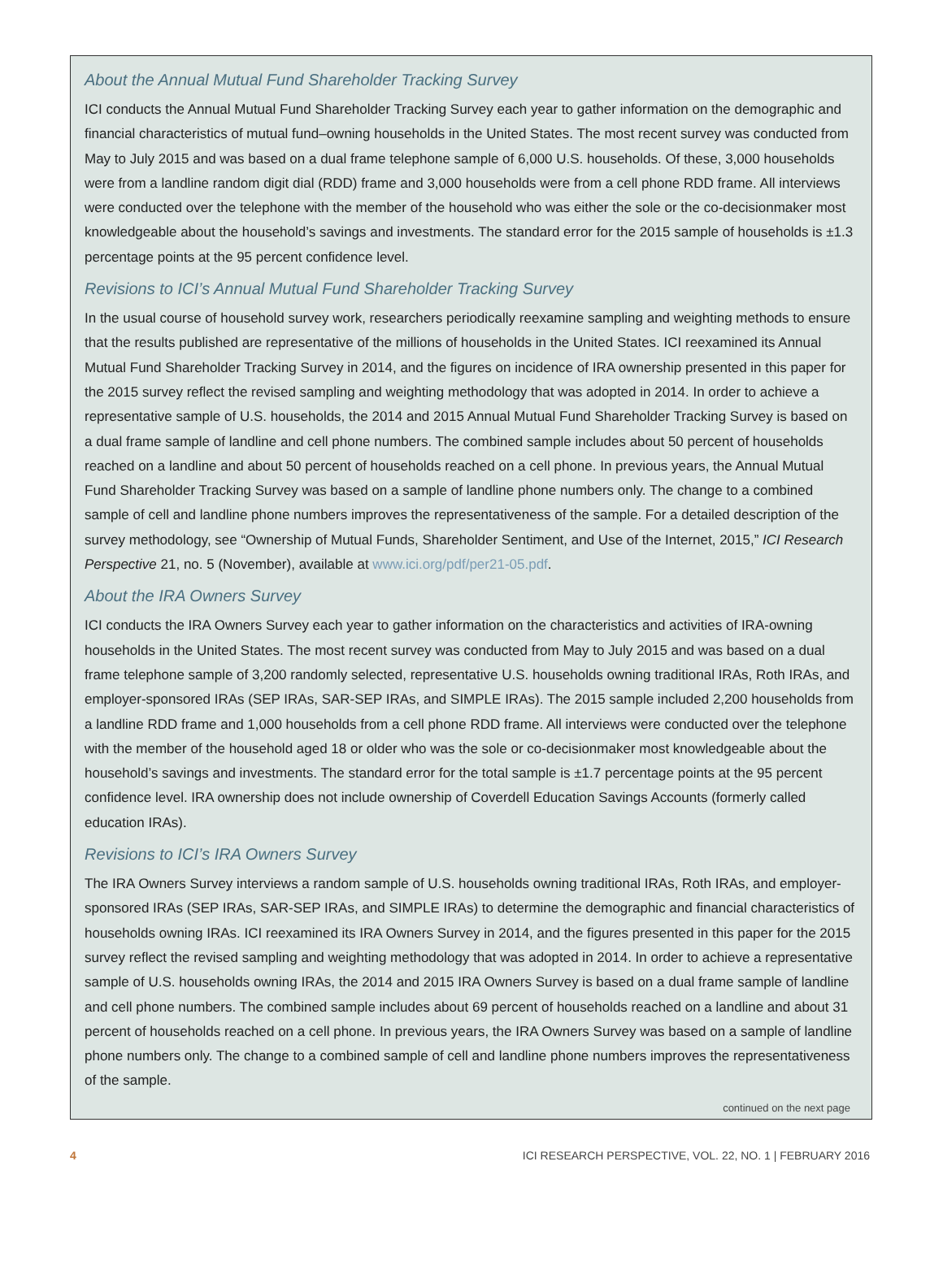About the Annual Mutual Fund Shareholder Tracking Survey
ICI conducts the Annual Mutual Fund Shareholder Tracking Survey each year to gather information on the demographic and financial characteristics of mutual fund–owning households in the United States. The most recent survey was conducted from May to July 2015 and was based on a dual frame telephone sample of 6,000 U.S. households. Of these, 3,000 households were from a landline random digit dial (RDD) frame and 3,000 households were from a cell phone RDD frame. All interviews were conducted over the telephone with the member of the household who was either the sole or the co-decisionmaker most knowledgeable about the household’s savings and investments. The standard error for the 2015 sample of households is ±1.3 percentage points at the 95 percent confidence level.
Revisions to ICI’s Annual Mutual Fund Shareholder Tracking Survey
In the usual course of household survey work, researchers periodically reexamine sampling and weighting methods to ensure that the results published are representative of the millions of households in the United States. ICI reexamined its Annual Mutual Fund Shareholder Tracking Survey in 2014, and the figures on incidence of IRA ownership presented in this paper for the 2015 survey reflect the revised sampling and weighting methodology that was adopted in 2014. In order to achieve a representative sample of U.S. households, the 2014 and 2015 Annual Mutual Fund Shareholder Tracking Survey is based on a dual frame sample of landline and cell phone numbers. The combined sample includes about 50 percent of households reached on a landline and about 50 percent of households reached on a cell phone. In previous years, the Annual Mutual Fund Shareholder Tracking Survey was based on a sample of landline phone numbers only. The change to a combined sample of cell and landline phone numbers improves the representativeness of the sample. For a detailed description of the survey methodology, see “Ownership of Mutual Funds, Shareholder Sentiment, and Use of the Internet, 2015,” ICI Research Perspective 21, no. 5 (November), available at www.ici.org/pdf/per21-05.pdf.
About the IRA Owners Survey
ICI conducts the IRA Owners Survey each year to gather information on the characteristics and activities of IRA-owning households in the United States. The most recent survey was conducted from May to July 2015 and was based on a dual frame telephone sample of 3,200 randomly selected, representative U.S. households owning traditional IRAs, Roth IRAs, and employer-sponsored IRAs (SEP IRAs, SAR-SEP IRAs, and SIMPLE IRAs). The 2015 sample included 2,200 households from a landline RDD frame and 1,000 households from a cell phone RDD frame. All interviews were conducted over the telephone with the member of the household aged 18 or older who was the sole or co-decisionmaker most knowledgeable about the household’s savings and investments. The standard error for the total sample is ±1.7 percentage points at the 95 percent confidence level. IRA ownership does not include ownership of Coverdell Education Savings Accounts (formerly called education IRAs).
Revisions to ICI’s IRA Owners Survey
The IRA Owners Survey interviews a random sample of U.S. households owning traditional IRAs, Roth IRAs, and employer-sponsored IRAs (SEP IRAs, SAR-SEP IRAs, and SIMPLE IRAs) to determine the demographic and financial characteristics of households owning IRAs. ICI reexamined its IRA Owners Survey in 2014, and the figures presented in this paper for the 2015 survey reflect the revised sampling and weighting methodology that was adopted in 2014. In order to achieve a representative sample of U.S. households owning IRAs, the 2014 and 2015 IRA Owners Survey is based on a dual frame sample of landline and cell phone numbers. The combined sample includes about 69 percent of households reached on a landline and about 31 percent of households reached on a cell phone. In previous years, the IRA Owners Survey was based on a sample of landline phone numbers only. The change to a combined sample of cell and landline phone numbers improves the representativeness of the sample.
continued on the next page
4 ICI RESEARCH PERSPECTIVE, VOL. 22, NO. 1 | FEBRUARY 2016